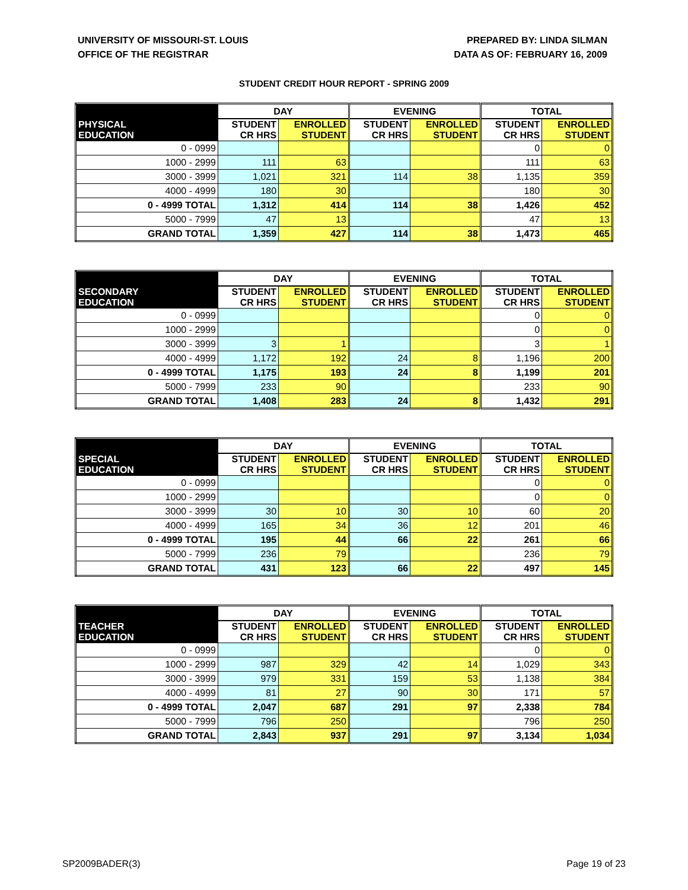UNIVERSITY OF MISSOURI-ST. LOUIS
OFFICE OF THE REGISTRAR
PREPARED BY: LINDA SILMAN
DATA AS OF: FEBRUARY 16, 2009
STUDENT CREDIT HOUR REPORT - SPRING 2009
| | DAY | | EVENING | | TOTAL | |
| --- | --- | --- | --- | --- | --- | --- |
| PHYSICAL EDUCATION | STUDENT CR HRS | ENROLLED STUDENT | STUDENT CR HRS | ENROLLED STUDENT | STUDENT CR HRS | ENROLLED STUDENT |
| 0 - 0999 | | | | | 0 | 0 |
| 1000 - 2999 | 111 | 63 | | | 111 | 63 |
| 3000 - 3999 | 1,021 | 321 | 114 | 38 | 1,135 | 359 |
| 4000 - 4999 | 180 | 30 | | | 180 | 30 |
| 0 - 4999 TOTAL | 1,312 | 414 | 114 | 38 | 1,426 | 452 |
| 5000 - 7999 | 47 | 13 | | | 47 | 13 |
| GRAND TOTAL | 1,359 | 427 | 114 | 38 | 1,473 | 465 |
| | DAY | | EVENING | | TOTAL | |
| --- | --- | --- | --- | --- | --- | --- |
| SECONDARY EDUCATION | STUDENT CR HRS | ENROLLED STUDENT | STUDENT CR HRS | ENROLLED STUDENT | STUDENT CR HRS | ENROLLED STUDENT |
| 0 - 0999 | | | | | 0 | 0 |
| 1000 - 2999 | | | | | 0 | 0 |
| 3000 - 3999 | 3 | 1 | | | 3 | 1 |
| 4000 - 4999 | 1,172 | 192 | 24 | 8 | 1,196 | 200 |
| 0 - 4999 TOTAL | 1,175 | 193 | 24 | 8 | 1,199 | 201 |
| 5000 - 7999 | 233 | 90 | | | 233 | 90 |
| GRAND TOTAL | 1,408 | 283 | 24 | 8 | 1,432 | 291 |
| | DAY | | EVENING | | TOTAL | |
| --- | --- | --- | --- | --- | --- | --- |
| SPECIAL EDUCATION | STUDENT CR HRS | ENROLLED STUDENT | STUDENT CR HRS | ENROLLED STUDENT | STUDENT CR HRS | ENROLLED STUDENT |
| 0 - 0999 | | | | | 0 | 0 |
| 1000 - 2999 | | | | | 0 | 0 |
| 3000 - 3999 | 30 | 10 | 30 | 10 | 60 | 20 |
| 4000 - 4999 | 165 | 34 | 36 | 12 | 201 | 46 |
| 0 - 4999 TOTAL | 195 | 44 | 66 | 22 | 261 | 66 |
| 5000 - 7999 | 236 | 79 | | | 236 | 79 |
| GRAND TOTAL | 431 | 123 | 66 | 22 | 497 | 145 |
| | DAY | | EVENING | | TOTAL | |
| --- | --- | --- | --- | --- | --- | --- |
| TEACHER EDUCATION | STUDENT CR HRS | ENROLLED STUDENT | STUDENT CR HRS | ENROLLED STUDENT | STUDENT CR HRS | ENROLLED STUDENT |
| 0 - 0999 | | | | | 0 | 0 |
| 1000 - 2999 | 987 | 329 | 42 | 14 | 1,029 | 343 |
| 3000 - 3999 | 979 | 331 | 159 | 53 | 1,138 | 384 |
| 4000 - 4999 | 81 | 27 | 90 | 30 | 171 | 57 |
| 0 - 4999 TOTAL | 2,047 | 687 | 291 | 97 | 2,338 | 784 |
| 5000 - 7999 | 796 | 250 | | | 796 | 250 |
| GRAND TOTAL | 2,843 | 937 | 291 | 97 | 3,134 | 1,034 |
SP2009BADER(3) Page 19 of 23